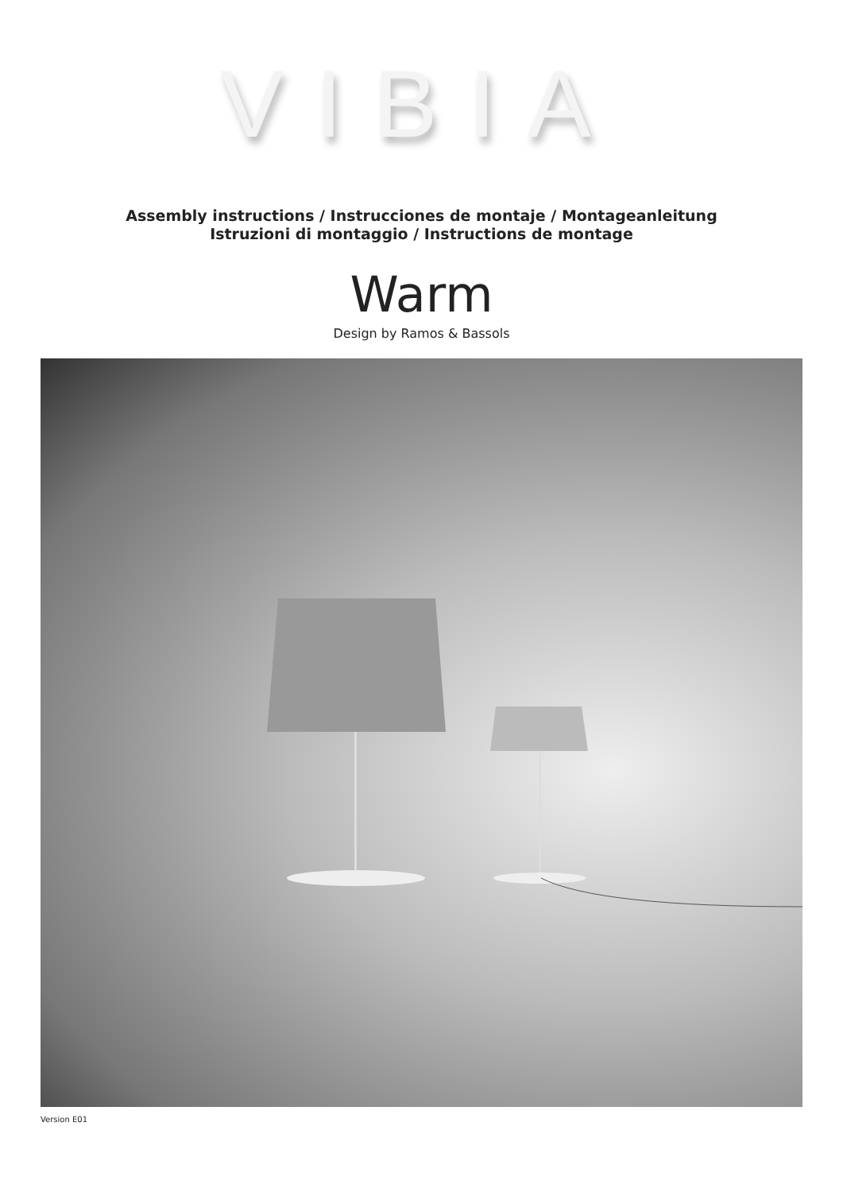VIBIA
Assembly instructions / Instrucciones de montaje / Montageanleitung
Istruzioni di montaggio / Instructions de montage
Warm
Design by Ramos & Bassols
Version E01